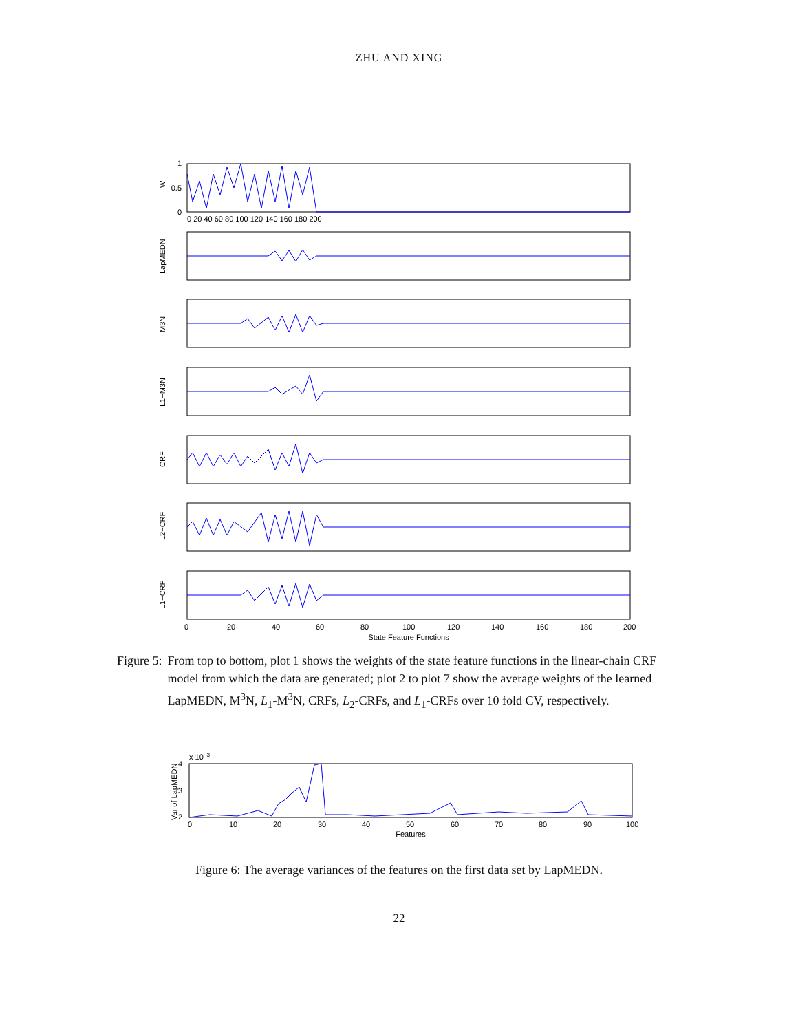ZHU AND XING
1
0.5
0
W
LapMEDN
M3N
L1−M3N
CRF
L2−CRF
L1−CRF
0 20 40 60 80 100 120 140 160 180 200
0
20
40
60
80
100
120
140
160
180
200
State Feature Functions
Figure 5: From top to bottom, plot 1 shows the weights of the state feature functions in the linear-chain CRF model from which the data are generated; plot 2 to plot 7 show the average weights of the learned LapMEDN, M<sup>3</sup>N, L<sub>1</sub>-M<sup>3</sup>N, CRFs, L<sub>2</sub>-CRFs, and L<sub>1</sub>-CRFs over 10 fold CV, respectively.
x 10−3
4
3
2
Var of LapMEDN
0
10
20
30
40
50
60
70
80
90
100
Features
Figure 6: The average variances of the features on the first data set by LapMEDN.
22